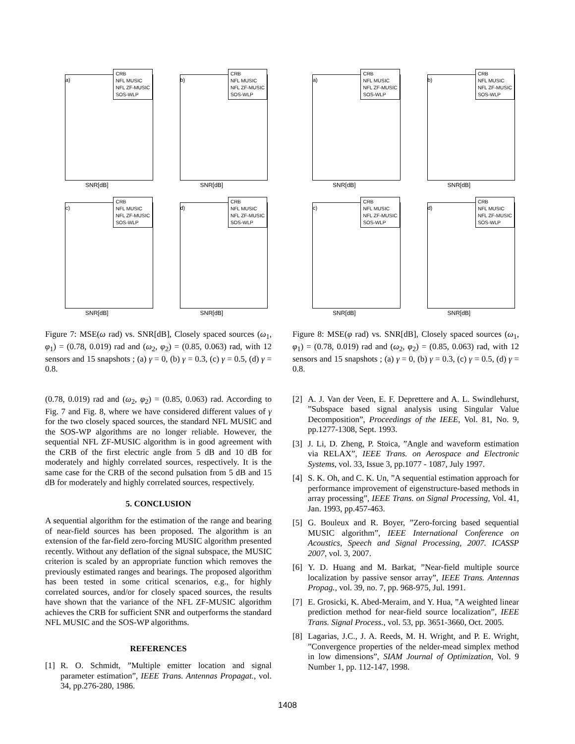a)
CRB
NFL MUSIC
NFL ZF-MUSIC
SOS-WLP
SNR[dB]
b)
CRB
NFL MUSIC
NFL ZF-MUSIC
SOS-WLP
SNR[dB]
c)
CRB
NFL MUSIC
NFL ZF-MUSIC
SOS-WLP
SNR[dB]
d)
CRB
NFL MUSIC
NFL ZF-MUSIC
SOS-WLP
SNR[dB]
Figure 7: MSE(ω rad) vs. SNR[dB], Closely spaced sources (ω<sub>1</sub>, φ<sub>1</sub>) = (0.78, 0.019) rad and (ω<sub>2</sub>, φ<sub>2</sub>) = (0.85, 0.063) rad, with 12 sensors and 15 snapshots ; (a) γ = 0, (b) γ = 0.3, (c) γ = 0.5, (d) γ = 0.8.
(0.78, 0.019) rad and (ω<sub>2</sub>, φ<sub>2</sub>) = (0.85, 0.063) rad. According to Fig. 7 and Fig. 8, where we have considered different values of γ for the two closely spaced sources, the standard NFL MUSIC and the SOS-WP algorithms are no longer reliable. However, the sequential NFL ZF-MUSIC algorithm is in good agreement with the CRB of the first electric angle from 5 dB and 10 dB for moderately and highly correlated sources, respectively. It is the same case for the CRB of the second pulsation from 5 dB and 15 dB for moderately and highly correlated sources, respectively.
5. CONCLUSION
A sequential algorithm for the estimation of the range and bearing of near-field sources has been proposed. The algorithm is an extension of the far-field zero-forcing MUSIC algorithm presented recently. Without any deflation of the signal subspace, the MUSIC criterion is scaled by an appropriate function which removes the previously estimated ranges and bearings. The proposed algorithm has been tested in some critical scenarios, e.g., for highly correlated sources, and/or for closely spaced sources, the results have shown that the variance of the NFL ZF-MUSIC algorithm achieves the CRB for sufficient SNR and outperforms the standard NFL MUSIC and the SOS-WP algorithms.
REFERENCES
[1] R. O. Schmidt, ”Multiple emitter location and signal parameter estimation”, IEEE Trans. Antennas Propagat., vol. 34, pp.276-280, 1986.
a)
CRB
NFL MUSIC
NFL ZF-MUSIC
SOS-WLP
SNR[dB]
b)
CRB
NFL MUSIC
NFL ZF-MUSIC
SOS-WLP
SNR[dB]
c)
CRB
NFL MUSIC
NFL ZF-MUSIC
SOS-WLP
SNR[dB]
d)
CRB
NFL MUSIC
NFL ZF-MUSIC
SOS-WLP
SNR[dB]
Figure 8: MSE(φ rad) vs. SNR[dB], Closely spaced sources (ω<sub>1</sub>, φ<sub>1</sub>) = (0.78, 0.019) rad and (ω<sub>2</sub>, φ<sub>2</sub>) = (0.85, 0.063) rad, with 12 sensors and 15 snapshots ; (a) γ = 0, (b) γ = 0.3, (c) γ = 0.5, (d) γ = 0.8.
[2] A. J. Van der Veen, E. F. Deprettere and A. L. Swindlehurst, ”Subspace based signal analysis using Singular Value Decomposition”, Proceedings of the IEEE, Vol. 81, No. 9, pp.1277-1308, Sept. 1993.
[3] J. Li, D. Zheng, P. Stoica, ”Angle and waveform estimation via RELAX”, IEEE Trans. on Aerospace and Electronic Systems, vol. 33, Issue 3, pp.1077 - 1087, July 1997.
[4] S. K. Oh, and C. K. Un, ”A sequential estimation approach for performance improvement of eigenstructure-based methods in array processing”, IEEE Trans. on Signal Processing, Vol. 41, Jan. 1993, pp.457-463.
[5] G. Bouleux and R. Boyer, ”Zero-forcing based sequential MUSIC algorithm”, IEEE International Conference on Acoustics, Speech and Signal Processing, 2007. ICASSP 2007, vol. 3, 2007.
[6] Y. D. Huang and M. Barkat, ”Near-field multiple source localization by passive sensor array”, IEEE Trans. Antennas Propag., vol. 39, no. 7, pp. 968-975, Jul. 1991.
[7] E. Grosicki, K. Abed-Meraim, and Y. Hua, ”A weighted linear prediction method for near-field source localization”, IEEE Trans. Signal Process., vol. 53, pp. 3651-3660, Oct. 2005.
[8] Lagarias, J.C., J. A. Reeds, M. H. Wright, and P. E. Wright, ”Convergence properties of the nelder-mead simplex method in low dimensions”, SIAM Journal of Optimization, Vol. 9 Number 1, pp. 112-147, 1998.
1408